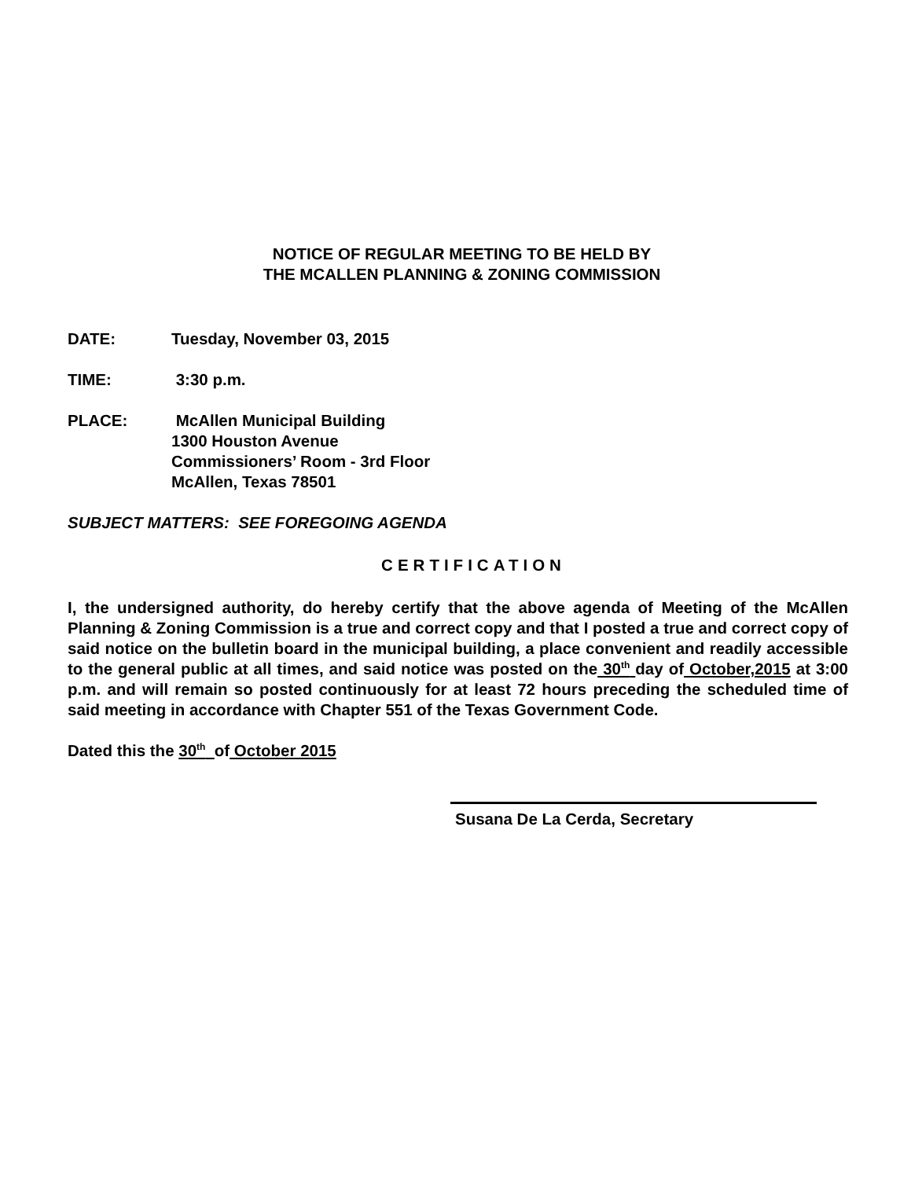NOTICE OF REGULAR MEETING TO BE HELD BY
THE MCALLEN PLANNING & ZONING COMMISSION
DATE: Tuesday, November 03, 2015
TIME: 3:30 p.m.
PLACE: McAllen Municipal Building
1300 Houston Avenue
Commissioners’ Room - 3rd Floor
McAllen, Texas 78501
SUBJECT MATTERS: SEE FOREGOING AGENDA
CERTIFICATION
I, the undersigned authority, do hereby certify that the above agenda of Meeting of the McAllen Planning & Zoning Commission is a true and correct copy and that I posted a true and correct copy of said notice on the bulletin board in the municipal building, a place convenient and readily accessible to the general public at all times, and said notice was posted on the 30<sup>th</sup> day of October,2015 at 3:00 p.m. and will remain so posted continuously for at least 72 hours preceding the scheduled time of said meeting in accordance with Chapter 551 of the Texas Government Code.
Dated this the 30<sup>th</sup> of October 2015
Susana De La Cerda, Secretary